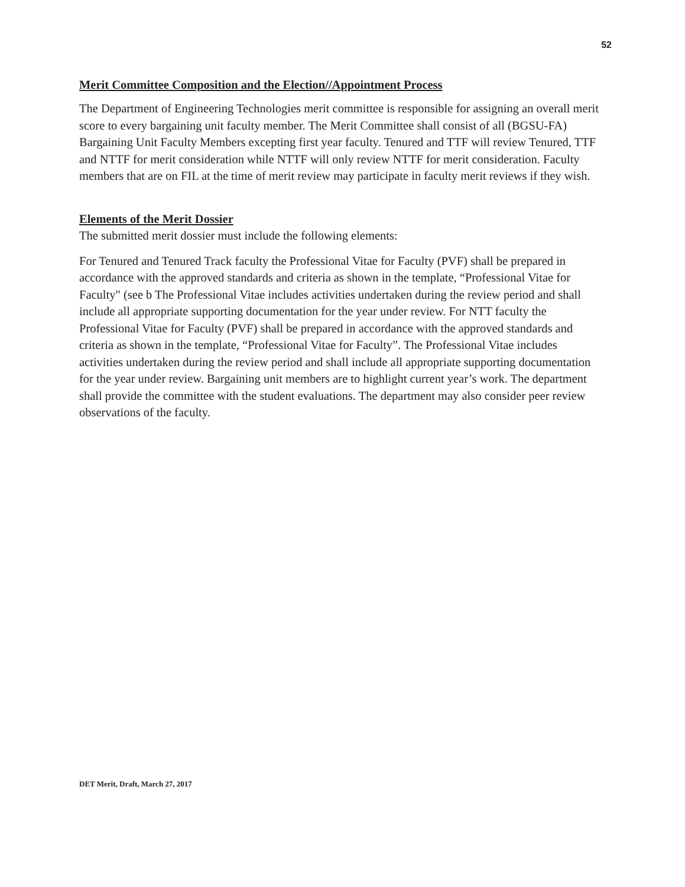52
Merit Committee Composition and the Election//Appointment Process
The Department of Engineering Technologies merit committee is responsible for assigning an overall merit score to every bargaining unit faculty member. The Merit Committee shall consist of all (BGSU-FA) Bargaining Unit Faculty Members excepting first year faculty. Tenured and TTF will review Tenured, TTF and NTTF for merit consideration while NTTF will only review NTTF for merit consideration. Faculty members that are on FIL at the time of merit review may participate in faculty merit reviews if they wish.
Elements of the Merit Dossier
The submitted merit dossier must include the following elements:
For Tenured and Tenured Track faculty the Professional Vitae for Faculty (PVF) shall be prepared in accordance with the approved standards and criteria as shown in the template, “Professional Vitae for Faculty" (see b The Professional Vitae includes activities undertaken during the review period and shall include all appropriate supporting documentation for the year under review. For NTT faculty the Professional Vitae for Faculty (PVF) shall be prepared in accordance with the approved standards and criteria as shown in the template, “Professional Vitae for Faculty”. The Professional Vitae includes activities undertaken during the review period and shall include all appropriate supporting documentation for the year under review. Bargaining unit members are to highlight current year’s work. The department shall provide the committee with the student evaluations. The department may also consider peer review observations of the faculty.
DET Merit, Draft, March 27, 2017